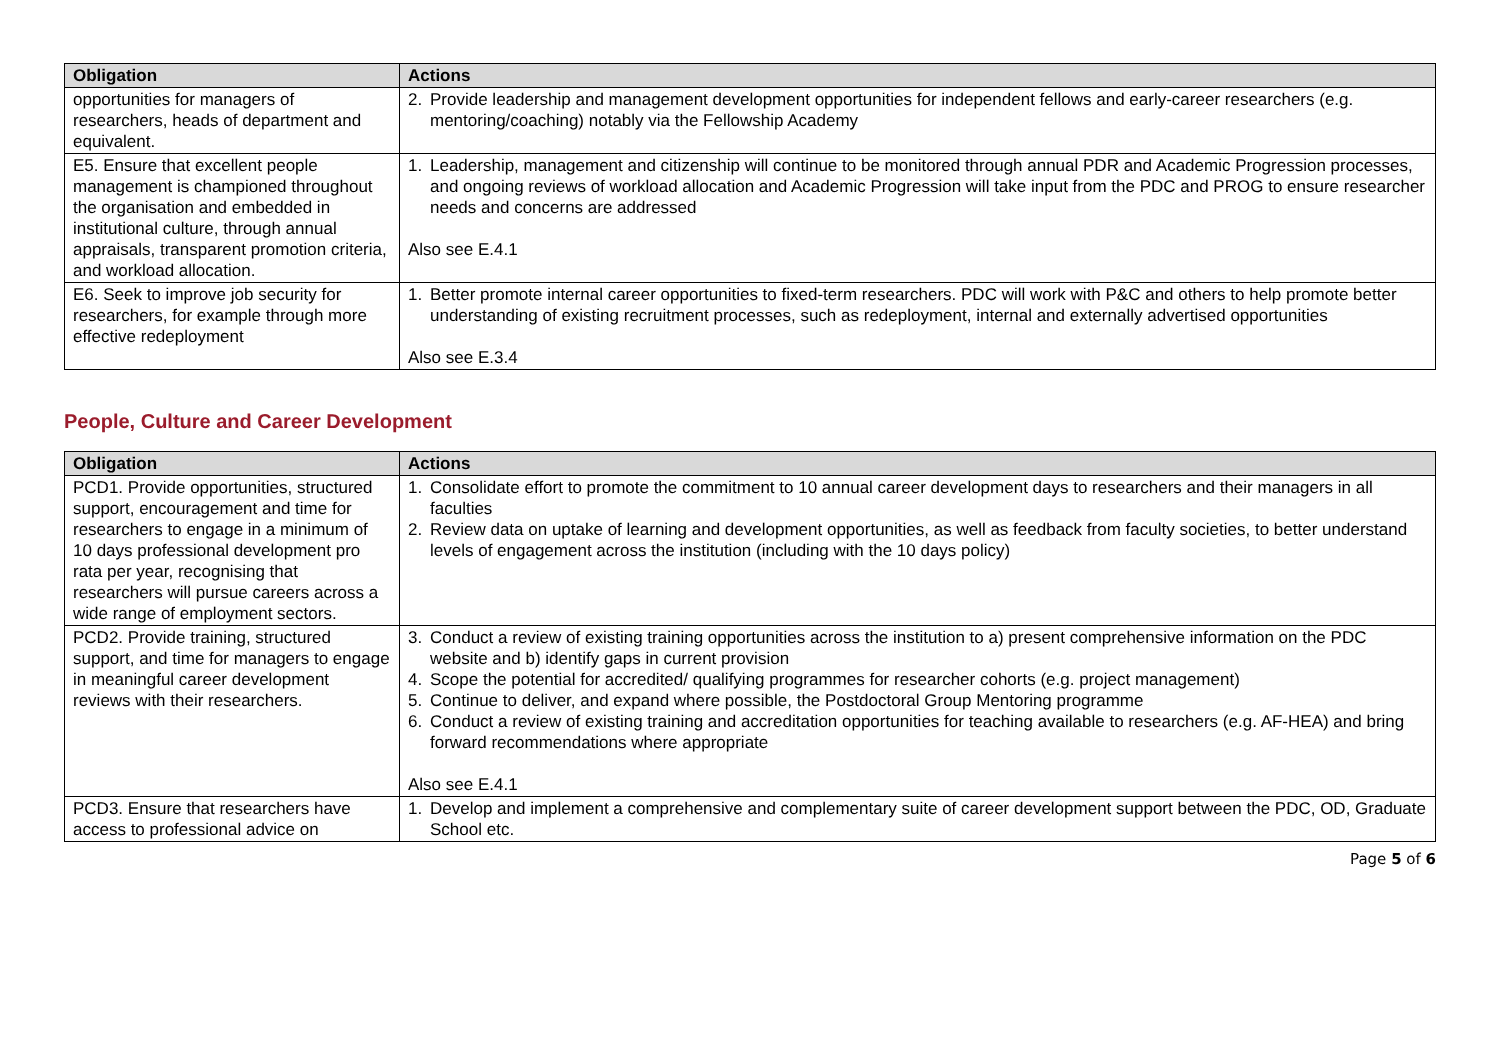| Obligation | Actions |
| --- | --- |
| opportunities for managers of researchers, heads of department and equivalent. | 2. Provide leadership and management development opportunities for independent fellows and early-career researchers (e.g. mentoring/coaching) notably via the Fellowship Academy |
| E5. Ensure that excellent people management is championed throughout the organisation and embedded in institutional culture, through annual appraisals, transparent promotion criteria, and workload allocation. | 1. Leadership, management and citizenship will continue to be monitored through annual PDR and Academic Progression processes, and ongoing reviews of workload allocation and Academic Progression will take input from the PDC and PROG to ensure researcher needs and concerns are addressed Also see E.4.1 |
| E6. Seek to improve job security for researchers, for example through more effective redeployment | 1. Better promote internal career opportunities to fixed-term researchers. PDC will work with P&C and others to help promote better understanding of existing recruitment processes, such as redeployment, internal and externally advertised opportunities Also see E.3.4 |
People, Culture and Career Development
| Obligation | Actions |
| --- | --- |
| PCD1. Provide opportunities, structured support, encouragement and time for researchers to engage in a minimum of 10 days professional development pro rata per year, recognising that researchers will pursue careers across a wide range of employment sectors. | 1. Consolidate effort to promote the commitment to 10 annual career development days to researchers and their managers in all faculties 2. Review data on uptake of learning and development opportunities, as well as feedback from faculty societies, to better understand levels of engagement across the institution (including with the 10 days policy) |
| PCD2. Provide training, structured support, and time for managers to engage in meaningful career development reviews with their researchers. | 3. Conduct a review of existing training opportunities across the institution to a) present comprehensive information on the PDC website and b) identify gaps in current provision 4. Scope the potential for accredited/ qualifying programmes for researcher cohorts (e.g. project management) 5. Continue to deliver, and expand where possible, the Postdoctoral Group Mentoring programme 6. Conduct a review of existing training and accreditation opportunities for teaching available to researchers (e.g. AF-HEA) and bring forward recommendations where appropriate Also see E.4.1 |
| PCD3. Ensure that researchers have access to professional advice on | 1. Develop and implement a comprehensive and complementary suite of career development support between the PDC, OD, Graduate School etc. |
Page 5 of 6